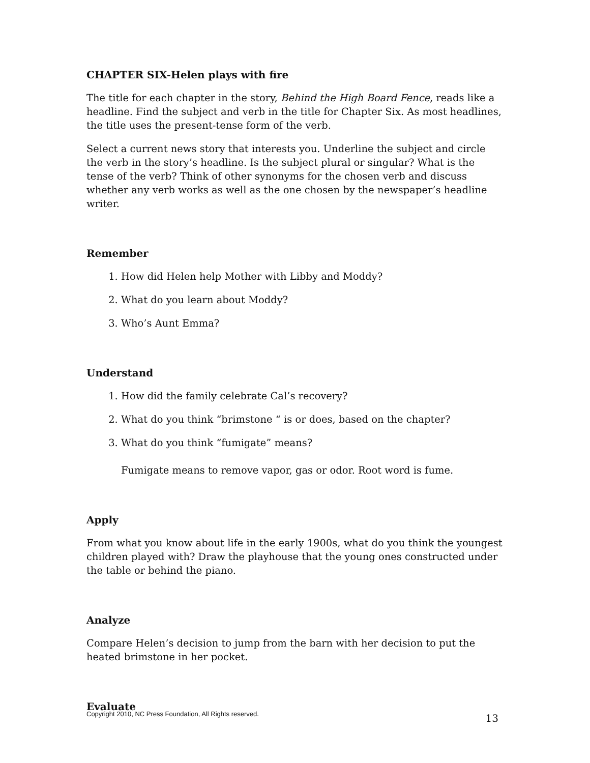CHAPTER SIX-Helen plays with fire
The title for each chapter in the story, Behind the High Board Fence, reads like a headline. Find the subject and verb in the title for Chapter Six. As most headlines, the title uses the present-tense form of the verb.
Select a current news story that interests you. Underline the subject and circle the verb in the story’s headline. Is the subject plural or singular? What is the tense of the verb? Think of other synonyms for the chosen verb and discuss whether any verb works as well as the one chosen by the newspaper’s headline writer.
Remember
1. How did Helen help Mother with Libby and Moddy?
2. What do you learn about Moddy?
3. Who’s Aunt Emma?
Understand
1. How did the family celebrate Cal’s recovery?
2. What do you think “brimstone “ is or does, based on the chapter?
3. What do you think “fumigate” means?
Fumigate means to remove vapor, gas or odor. Root word is fume.
Apply
From what you know about life in the early 1900s, what do you think the youngest children played with? Draw the playhouse that the young ones constructed under the table or behind the piano.
Analyze
Compare Helen’s decision to jump from the barn with her decision to put the heated brimstone in her pocket.
Evaluate
Copyright 2010, NC Press Foundation, All Rights reserved. 13